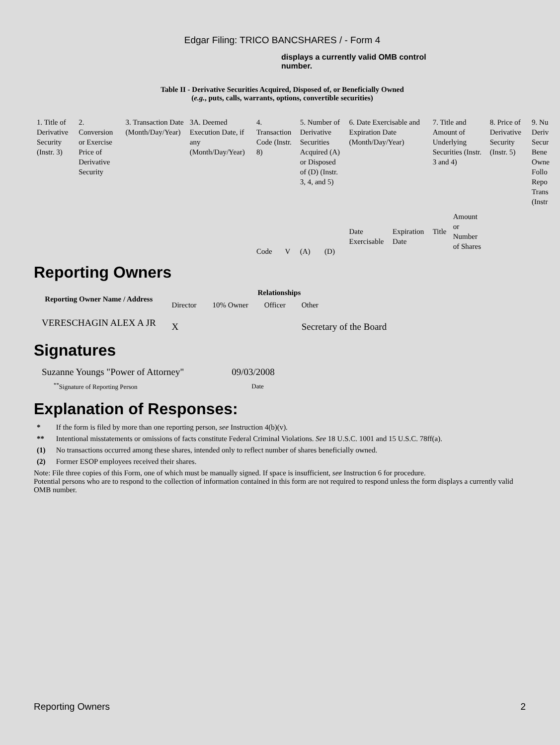Edgar Filing: TRICO BANCSHARES / - Form 4
displays a currently valid OMB control number.
Table II - Derivative Securities Acquired, Disposed of, or Beneficially Owned
(e.g., puts, calls, warrants, options, convertible securities)
| 1. Title of Derivative Security (Instr. 3) | 2. Conversion or Exercise Price of Derivative Security | 3. Transaction Date (Month/Day/Year) | 3A. Deemed Execution Date, if any (Month/Day/Year) | 4. Transaction Code (Instr. 8) | | 5. Number of Derivative Securities Acquired (A) or Disposed of (D) (Instr. 3, 4, and 5) | | 6. Date Exercisable and Expiration Date (Month/Day/Year) | | 7. Title and Amount of Underlying Securities (Instr. 3 and 4) | | 8. Price of Derivative Security (Instr. 5) | 9. Nu Deriv Secur Bene Owne Follo Repo Trans (Instr |
| | | | | Code | V | (A) | (D) | Date Exercisable | Expiration Date | Title | Amount or Number of Shares | | |
Reporting Owners
| Reporting Owner Name / Address | Relationships | | | |
| --- | --- | --- | --- | --- |
| | Director | 10% Owner | Officer | Other |
| VERESCHAGIN ALEX A JR | X | | | Secretary of the Board |
Signatures
| Suzanne Youngs "Power of Attorney" | 09/03/2008 |
| <sup>**</sup> Signature of Reporting Person | Date |
Explanation of Responses:
* If the form is filed by more than one reporting person, see Instruction 4(b)(v).
** Intentional misstatements or omissions of facts constitute Federal Criminal Violations. See 18 U.S.C. 1001 and 15 U.S.C. 78ff(a).
(1) No transactions occurred among these shares, intended only to reflect number of shares beneficially owned.
(2) Former ESOP employees received their shares.
Note: File three copies of this Form, one of which must be manually signed. If space is insufficient, see Instruction 6 for procedure.
Potential persons who are to respond to the collection of information contained in this form are not required to respond unless the form displays a currently valid OMB number.
Reporting Owners 2